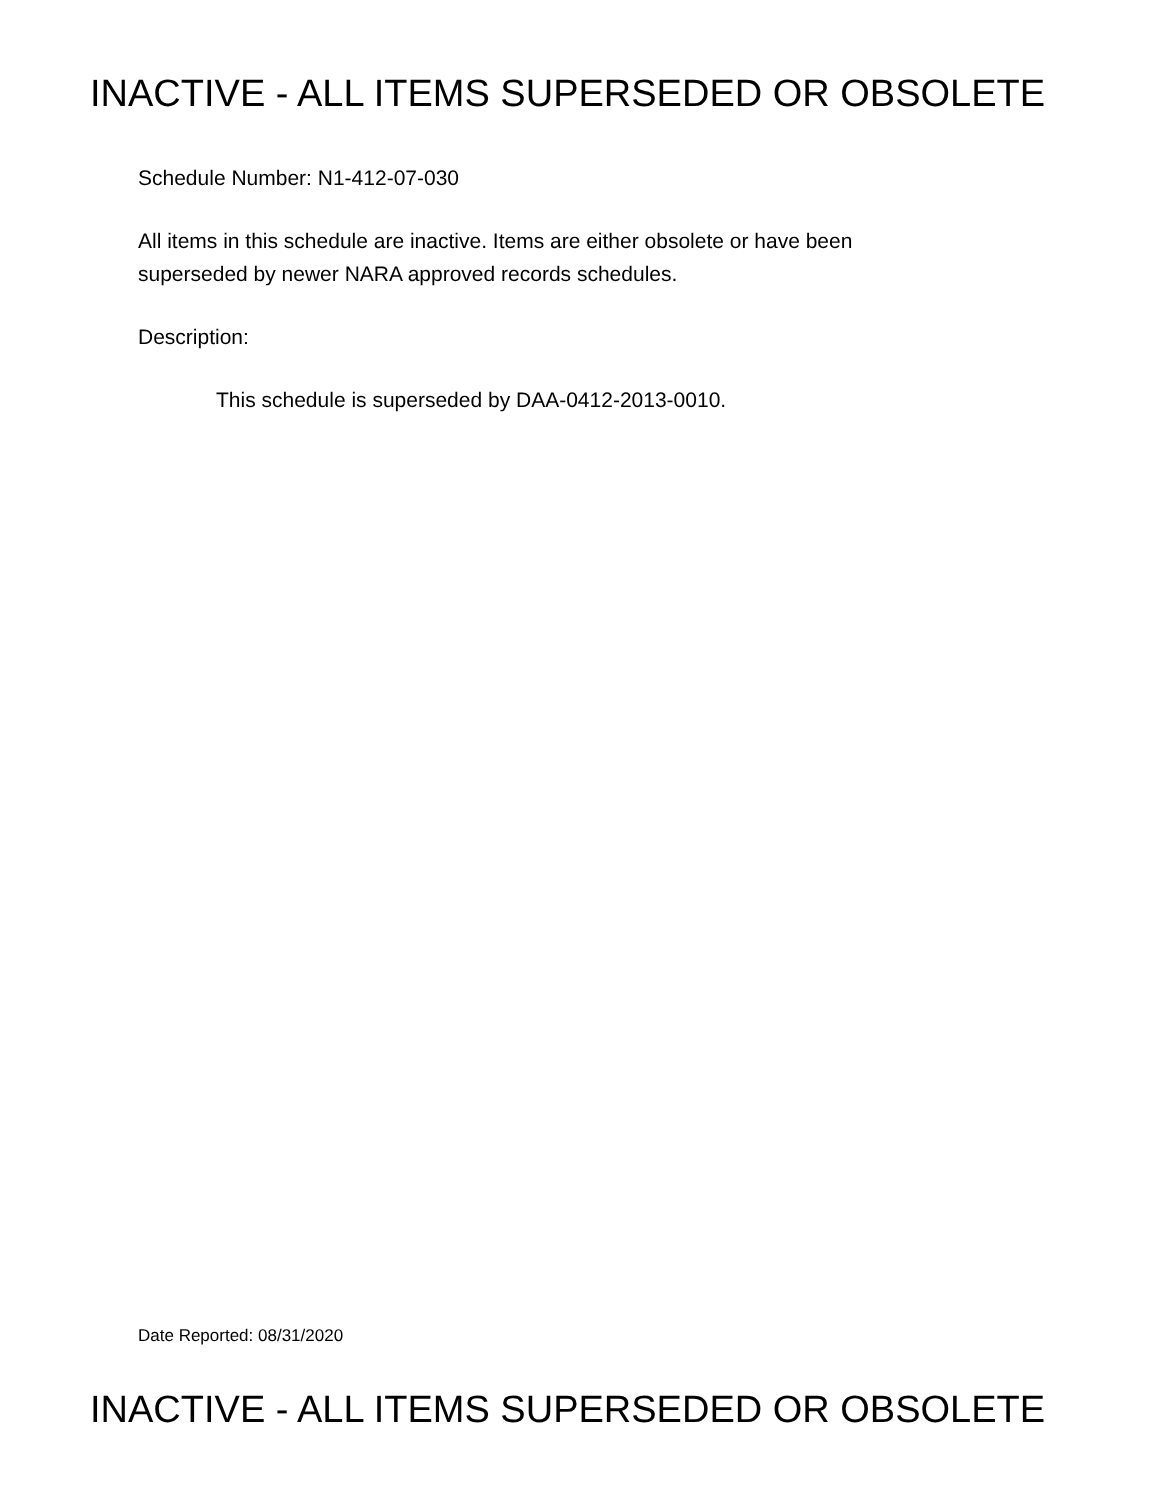INACTIVE - ALL ITEMS SUPERSEDED OR OBSOLETE
Schedule Number: N1-412-07-030
All items in this schedule are inactive. Items are either obsolete or have been
superseded by newer NARA approved records schedules.
Description:
This schedule is superseded by DAA-0412-2013-0010.
Date Reported: 08/31/2020
INACTIVE - ALL ITEMS SUPERSEDED OR OBSOLETE